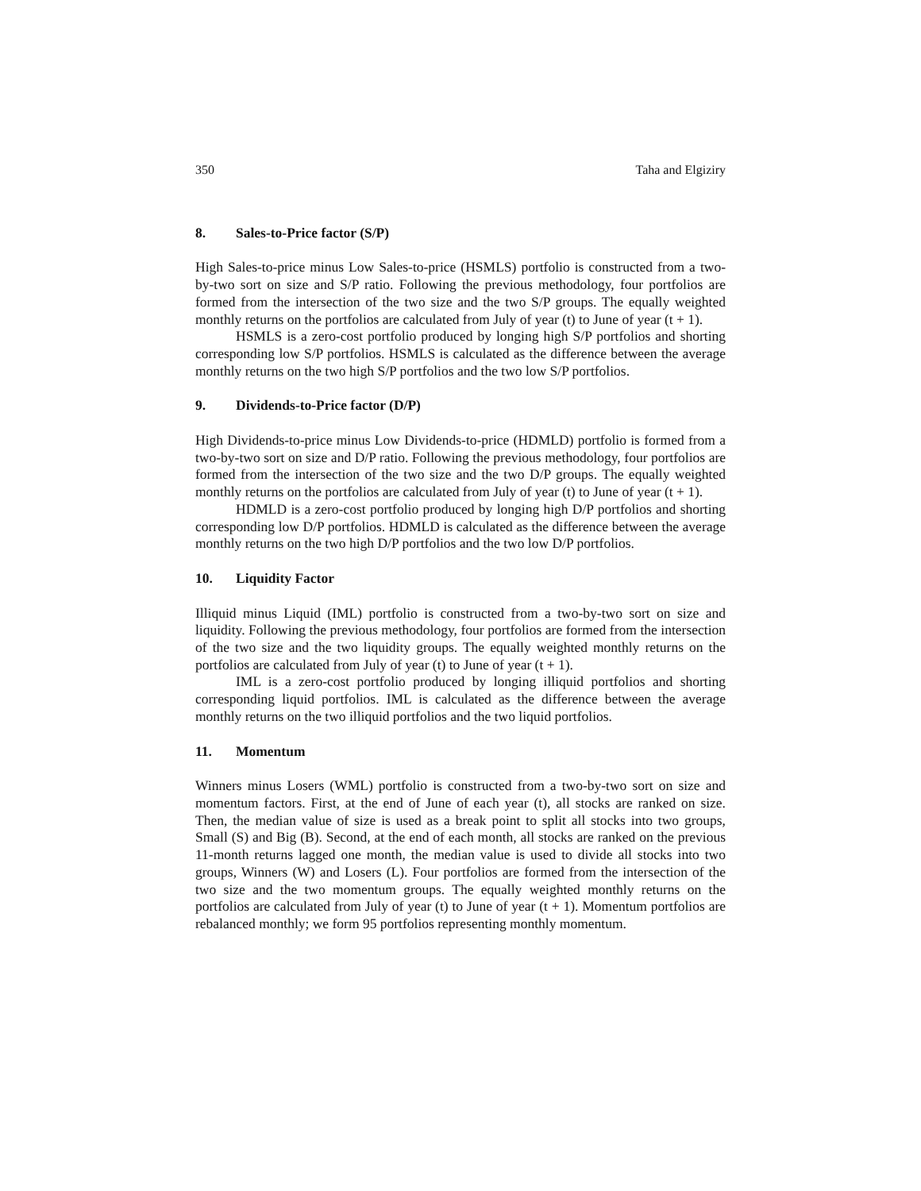350 Taha and Elgiziry
8. Sales-to-Price factor (S/P)
High Sales-to-price minus Low Sales-to-price (HSMLS) portfolio is constructed from a two-by-two sort on size and S/P ratio. Following the previous methodology, four portfolios are formed from the intersection of the two size and the two S/P groups. The equally weighted monthly returns on the portfolios are calculated from July of year (t) to June of year (t + 1).
HSMLS is a zero-cost portfolio produced by longing high S/P portfolios and shorting corresponding low S/P portfolios. HSMLS is calculated as the difference between the average monthly returns on the two high S/P portfolios and the two low S/P portfolios.
9. Dividends-to-Price factor (D/P)
High Dividends-to-price minus Low Dividends-to-price (HDMLD) portfolio is formed from a two-by-two sort on size and D/P ratio. Following the previous methodology, four portfolios are formed from the intersection of the two size and the two D/P groups. The equally weighted monthly returns on the portfolios are calculated from July of year (t) to June of year (t + 1).
HDMLD is a zero-cost portfolio produced by longing high D/P portfolios and shorting corresponding low D/P portfolios. HDMLD is calculated as the difference between the average monthly returns on the two high D/P portfolios and the two low D/P portfolios.
10. Liquidity Factor
Illiquid minus Liquid (IML) portfolio is constructed from a two-by-two sort on size and liquidity. Following the previous methodology, four portfolios are formed from the intersection of the two size and the two liquidity groups. The equally weighted monthly returns on the portfolios are calculated from July of year (t) to June of year (t + 1).
IML is a zero-cost portfolio produced by longing illiquid portfolios and shorting corresponding liquid portfolios. IML is calculated as the difference between the average monthly returns on the two illiquid portfolios and the two liquid portfolios.
11. Momentum
Winners minus Losers (WML) portfolio is constructed from a two-by-two sort on size and momentum factors. First, at the end of June of each year (t), all stocks are ranked on size. Then, the median value of size is used as a break point to split all stocks into two groups, Small (S) and Big (B). Second, at the end of each month, all stocks are ranked on the previous 11-month returns lagged one month, the median value is used to divide all stocks into two groups, Winners (W) and Losers (L). Four portfolios are formed from the intersection of the two size and the two momentum groups. The equally weighted monthly returns on the portfolios are calculated from July of year (t) to June of year (t + 1). Momentum portfolios are rebalanced monthly; we form 95 portfolios representing monthly momentum.